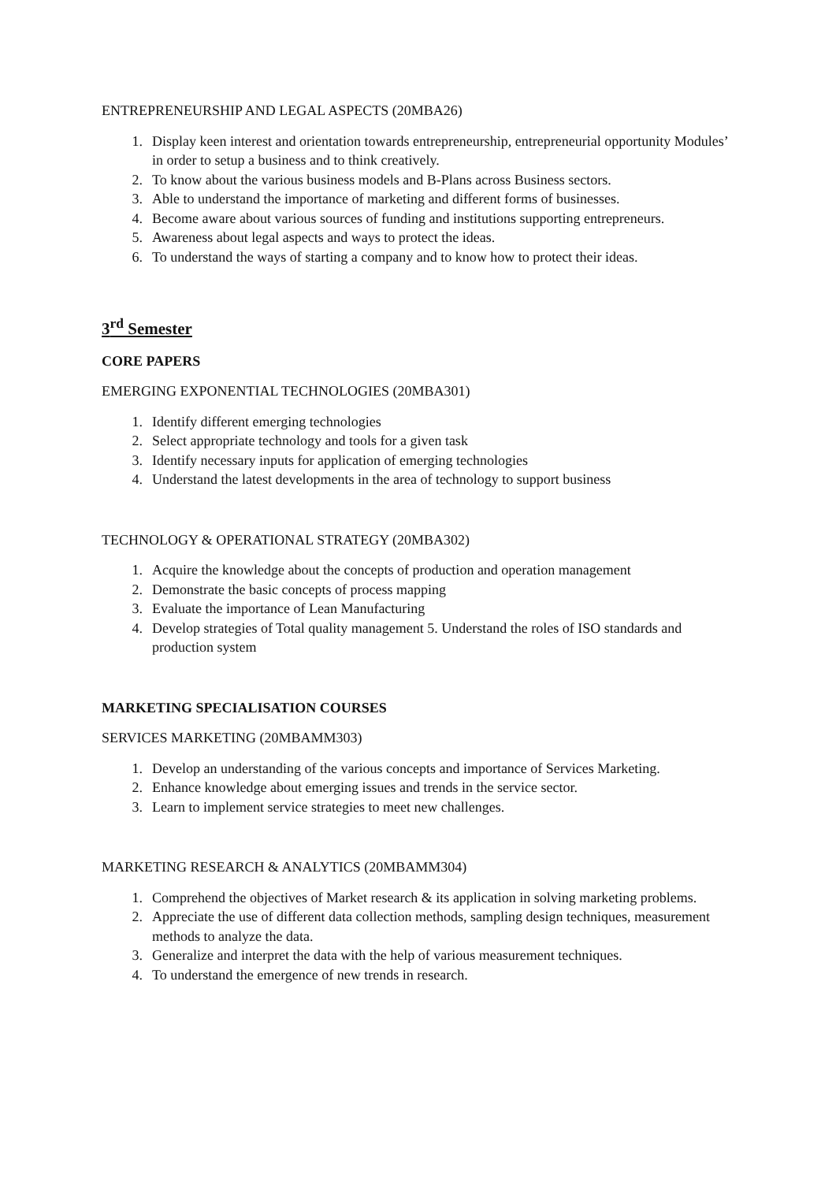ENTREPRENEURSHIP AND LEGAL ASPECTS (20MBA26)
1. Display keen interest and orientation towards entrepreneurship, entrepreneurial opportunity Modules’ in order to setup a business and to think creatively.
2. To know about the various business models and B-Plans across Business sectors.
3. Able to understand the importance of marketing and different forms of businesses.
4. Become aware about various sources of funding and institutions supporting entrepreneurs.
5. Awareness about legal aspects and ways to protect the ideas.
6. To understand the ways of starting a company and to know how to protect their ideas.
3<sup>rd</sup> Semester
CORE PAPERS
EMERGING EXPONENTIAL TECHNOLOGIES (20MBA301)
1. Identify different emerging technologies
2. Select appropriate technology and tools for a given task
3. Identify necessary inputs for application of emerging technologies
4. Understand the latest developments in the area of technology to support business
TECHNOLOGY & OPERATIONAL STRATEGY (20MBA302)
1. Acquire the knowledge about the concepts of production and operation management
2. Demonstrate the basic concepts of process mapping
3. Evaluate the importance of Lean Manufacturing
4. Develop strategies of Total quality management 5. Understand the roles of ISO standards and production system
MARKETING SPECIALISATION COURSES
SERVICES MARKETING (20MBAMM303)
1. Develop an understanding of the various concepts and importance of Services Marketing.
2. Enhance knowledge about emerging issues and trends in the service sector.
3. Learn to implement service strategies to meet new challenges.
MARKETING RESEARCH & ANALYTICS (20MBAMM304)
1. Comprehend the objectives of Market research & its application in solving marketing problems.
2. Appreciate the use of different data collection methods, sampling design techniques, measurement methods to analyze the data.
3. Generalize and interpret the data with the help of various measurement techniques.
4. To understand the emergence of new trends in research.